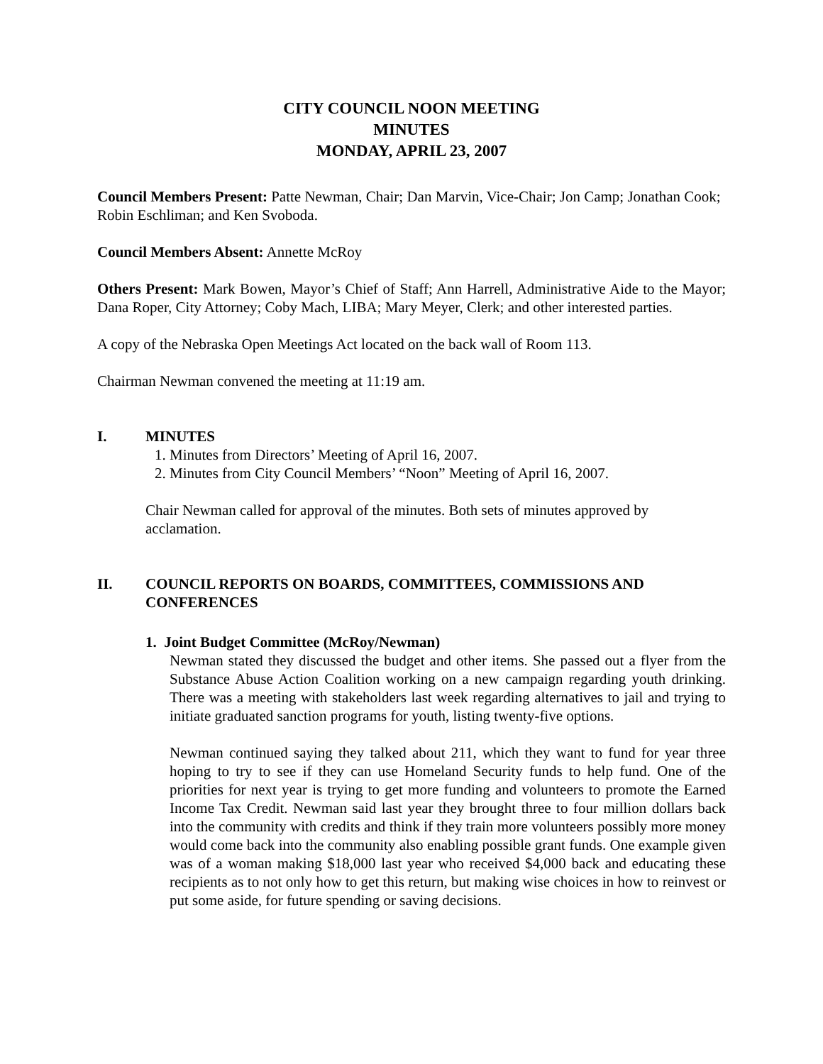CITY COUNCIL NOON MEETING
MINUTES
MONDAY, APRIL 23, 2007
Council Members Present: Patte Newman, Chair; Dan Marvin, Vice-Chair; Jon Camp; Jonathan Cook; Robin Eschliman; and Ken Svoboda.
Council Members Absent: Annette McRoy
Others Present: Mark Bowen, Mayor’s Chief of Staff; Ann Harrell, Administrative Aide to the Mayor; Dana Roper, City Attorney; Coby Mach, LIBA; Mary Meyer, Clerk; and other interested parties.
A copy of the Nebraska Open Meetings Act located on the back wall of Room 113.
Chairman Newman convened the meeting at 11:19 am.
I. MINUTES
1. Minutes from Directors’ Meeting of April 16, 2007.
2. Minutes from City Council Members’ “Noon” Meeting of April 16, 2007.
Chair Newman called for approval of the minutes. Both sets of minutes approved by acclamation.
II. COUNCIL REPORTS ON BOARDS, COMMITTEES, COMMISSIONS AND CONFERENCES
1. Joint Budget Committee (McRoy/Newman)
Newman stated they discussed the budget and other items. She passed out a flyer from the Substance Abuse Action Coalition working on a new campaign regarding youth drinking. There was a meeting with stakeholders last week regarding alternatives to jail and trying to initiate graduated sanction programs for youth, listing twenty-five options.
Newman continued saying they talked about 211, which they want to fund for year three hoping to try to see if they can use Homeland Security funds to help fund. One of the priorities for next year is trying to get more funding and volunteers to promote the Earned Income Tax Credit. Newman said last year they brought three to four million dollars back into the community with credits and think if they train more volunteers possibly more money would come back into the community also enabling possible grant funds. One example given was of a woman making $18,000 last year who received $4,000 back and educating these recipients as to not only how to get this return, but making wise choices in how to reinvest or put some aside, for future spending or saving decisions.